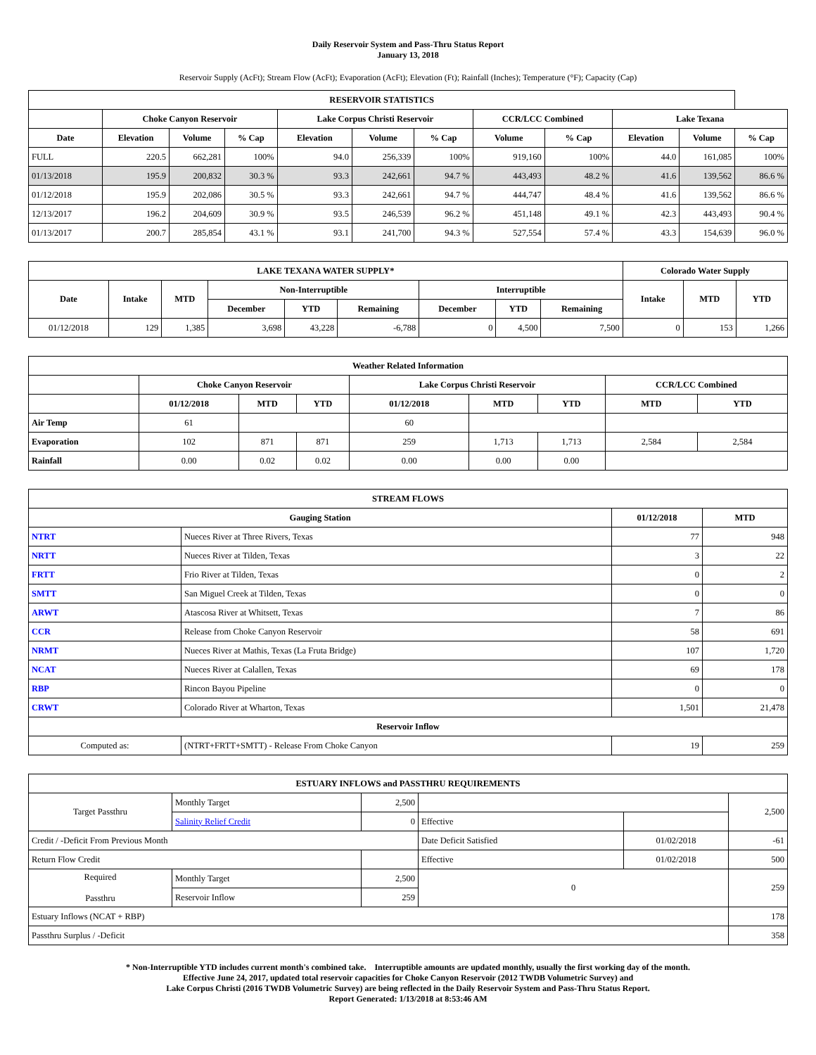Daily Reservoir System and Pass-Thru Status Report
January 13, 2018
Reservoir Supply (AcFt); Stream Flow (AcFt); Evaporation (AcFt); Elevation (Ft); Rainfall (Inches); Temperature (°F); Capacity (Cap)
| RESERVOIR STATISTICS | | | | | | | | | | | |
| --- | --- | --- | --- | --- | --- | --- | --- | --- | --- | --- | --- |
| | Choke Canyon Reservoir | | | Lake Corpus Christi Reservoir | | | CCR/LCC Combined | | Lake Texana | | |
| Date | Elevation | Volume | % Cap | Elevation | Volume | % Cap | Volume | % Cap | Elevation | Volume | % Cap |
| FULL | 220.5 | 662,281 | 100% | 94.0 | 256,339 | 100% | 919,160 | 100% | 44.0 | 161,085 | 100% |
| 01/13/2018 | 195.9 | 200,832 | 30.3 % | 93.3 | 242,661 | 94.7 % | 443,493 | 48.2 % | 41.6 | 139,562 | 86.6 % |
| 01/12/2018 | 195.9 | 202,086 | 30.5 % | 93.3 | 242,661 | 94.7 % | 444,747 | 48.4 % | 41.6 | 139,562 | 86.6 % |
| 12/13/2017 | 196.2 | 204,609 | 30.9 % | 93.5 | 246,539 | 96.2 % | 451,148 | 49.1 % | 42.3 | 443,493 | 90.4 % |
| 01/13/2017 | 200.7 | 285,854 | 43.1 % | 93.1 | 241,700 | 94.3 % | 527,554 | 57.4 % | 43.3 | 154,639 | 96.0 % |
| LAKE TEXANA WATER SUPPLY* | | | | | | | | | Colorado Water Supply | | |
| --- | --- | --- | --- | --- | --- | --- | --- | --- | --- | --- | --- |
| Date | Intake | MTD | Non-Interruptible | | | Interruptible | | | Intake | MTD | YTD |
| | | | December | YTD | Remaining | December | YTD | Remaining | | | |
| 01/12/2018 | 129 | 1,385 | 3,698 | 43,228 | -6,788 | 0 | 4,500 | 7,500 | 0 | 153 | 1,266 |
| Weather Related Information | | | | | | | | |
| --- | --- | --- | --- | --- | --- | --- | --- | --- |
| | Choke Canyon Reservoir | | | Lake Corpus Christi Reservoir | | | CCR/LCC Combined | |
| | 01/12/2018 | MTD | YTD | 01/12/2018 | MTD | YTD | MTD | YTD |
| Air Temp | 61 | | | 60 | | | | |
| Evaporation | 102 | 871 | 871 | 259 | 1,713 | 1,713 | 2,584 | 2,584 |
| Rainfall | 0.00 | 0.02 | 0.02 | 0.00 | 0.00 | 0.00 | | |
| STREAM FLOWS | | | |
| --- | --- | --- | --- |
| Gauging Station | | 01/12/2018 | MTD |
| NTRT | Nueces River at Three Rivers, Texas | 77 | 948 |
| NRTT | Nueces River at Tilden, Texas | 3 | 22 |
| FRTT | Frio River at Tilden, Texas | 0 | 2 |
| SMTT | San Miguel Creek at Tilden, Texas | 0 | 0 |
| ARWT | Atascosa River at Whitsett, Texas | 7 | 86 |
| CCR | Release from Choke Canyon Reservoir | 58 | 691 |
| NRMT | Nueces River at Mathis, Texas (La Fruta Bridge) | 107 | 1,720 |
| NCAT | Nueces River at Calallen, Texas | 69 | 178 |
| RBP | Rincon Bayou Pipeline | 0 | 0 |
| CRWT | Colorado River at Wharton, Texas | 1,501 | 21,478 |
| Reservoir Inflow | | | |
| Computed as: | (NTRT+FRTT+SMTT) - Release From Choke Canyon | 19 | 259 |
| ESTUARY INFLOWS and PASSTHRU REQUIREMENTS | | | | | |
| --- | --- | --- | --- | --- | --- |
| Target Passthru | Monthly Target | 2,500 | | | 2,500 |
| | Salinity Relief Credit | 0 | Effective | | |
| Credit / -Deficit From Previous Month | | | Date Deficit Satisfied | 01/02/2018 | -61 |
| Return Flow Credit | | | Effective | 01/02/2018 | 500 |
| Required Passthru | Monthly Target | 2,500 | 0 | | 259 |
| | Reservoir Inflow | 259 | | | |
| Estuary Inflows (NCAT + RBP) | | | | | 178 |
| Passthru Surplus / -Deficit | | | | | 358 |
* Non-Interruptible YTD includes current month's combined take. Interruptible amounts are updated monthly, usually the first working day of the month.
Effective June 24, 2017, updated total reservoir capacities for Choke Canyon Reservoir (2012 TWDB Volumetric Survey) and
Lake Corpus Christi (2016 TWDB Volumetric Survey) are being reflected in the Daily Reservoir System and Pass-Thru Status Report.
Report Generated: 1/13/2018 at 8:53:46 AM